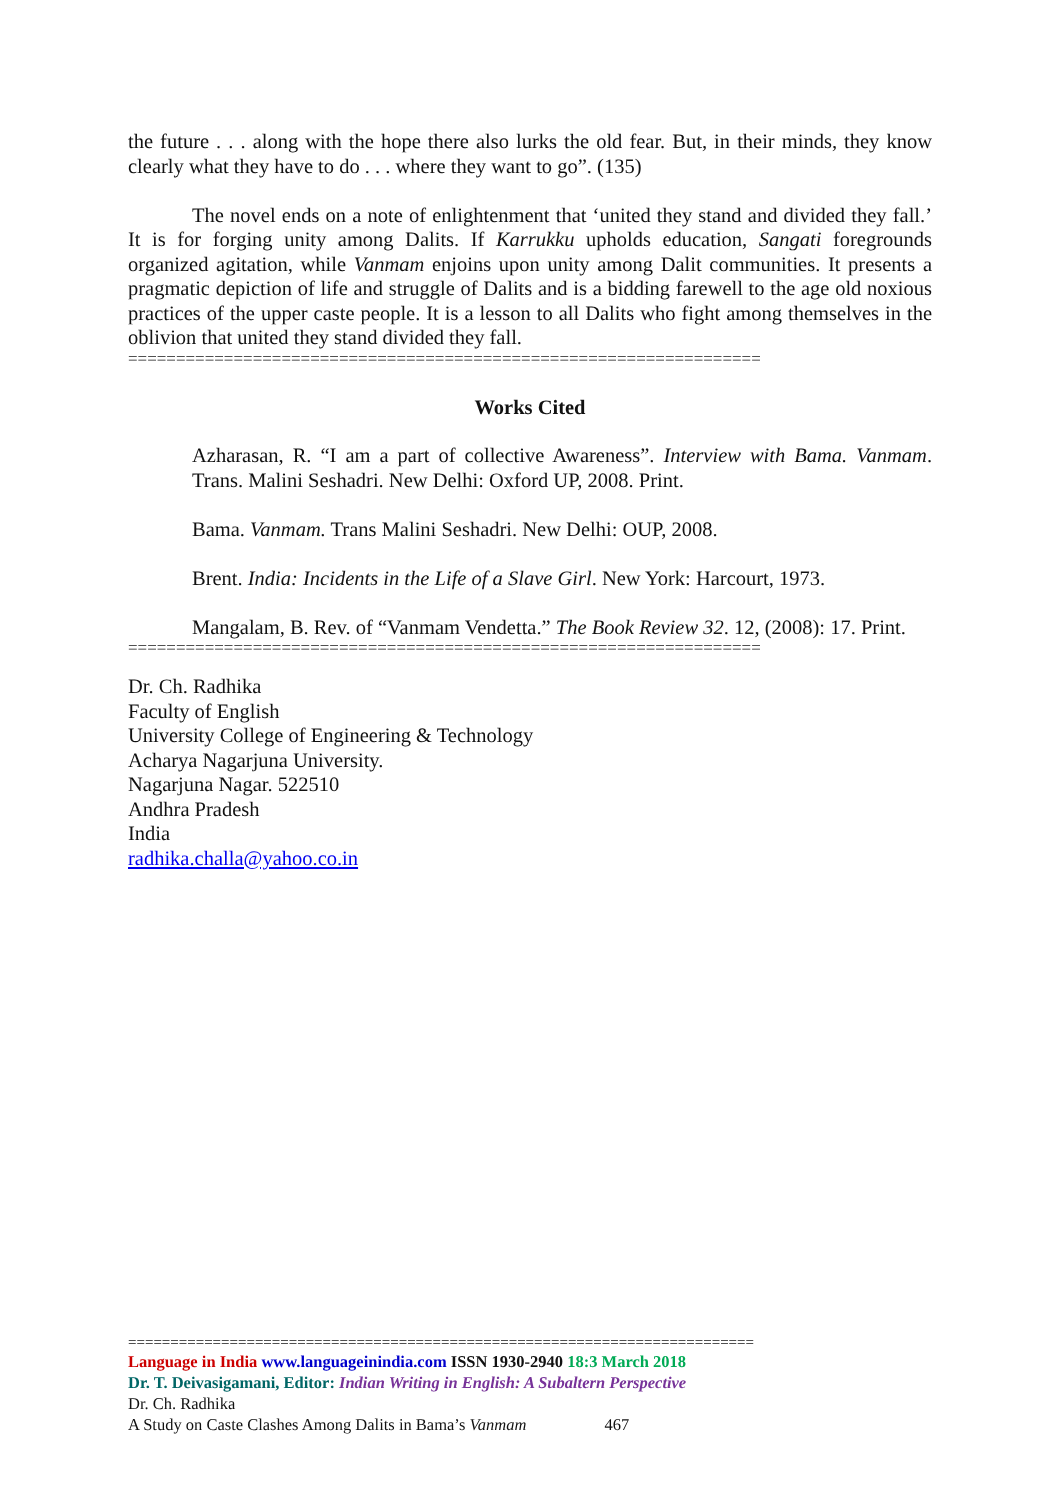the future . . . along with the hope there also lurks the old fear. But, in their minds, they know clearly what they have to do . . . where they want to go”. (135)
The novel ends on a note of enlightenment that ‘united they stand and divided they fall.’ It is for forging unity among Dalits. If Karrukku upholds education, Sangati foregrounds organized agitation, while Vanmam enjoins upon unity among Dalit communities. It presents a pragmatic depiction of life and struggle of Dalits and is a bidding farewell to the age old noxious practices of the upper caste people. It is a lesson to all Dalits who fight among themselves in the oblivion that united they stand divided they fall.
==================================================================
Works Cited
Azharasan, R. “I am a part of collective Awareness”. Interview with Bama. Vanmam. Trans. Malini Seshadri. New Delhi: Oxford UP, 2008. Print.
Bama. Vanmam. Trans Malini Seshadri. New Delhi: OUP, 2008.
Brent. India: Incidents in the Life of a Slave Girl. New York: Harcourt, 1973.
Mangalam, B. Rev. of “Vanmam Vendetta.” The Book Review 32. 12, (2008): 17. Print.
==================================================================
Dr. Ch. Radhika
Faculty of English
University College of Engineering & Technology
Acharya Nagarjuna University.
Nagarjuna Nagar. 522510
Andhra Pradesh
India
radhika.challa@yahoo.co.in
==========================================================================
Language in India www.languageinindia.com ISSN 1930-2940 18:3 March 2018
Dr. T. Deivasigamani, Editor: Indian Writing in English: A Subaltern Perspective
Dr. Ch. Radhika
A Study on Caste Clashes Among Dalits in Bama’s Vanmam 467